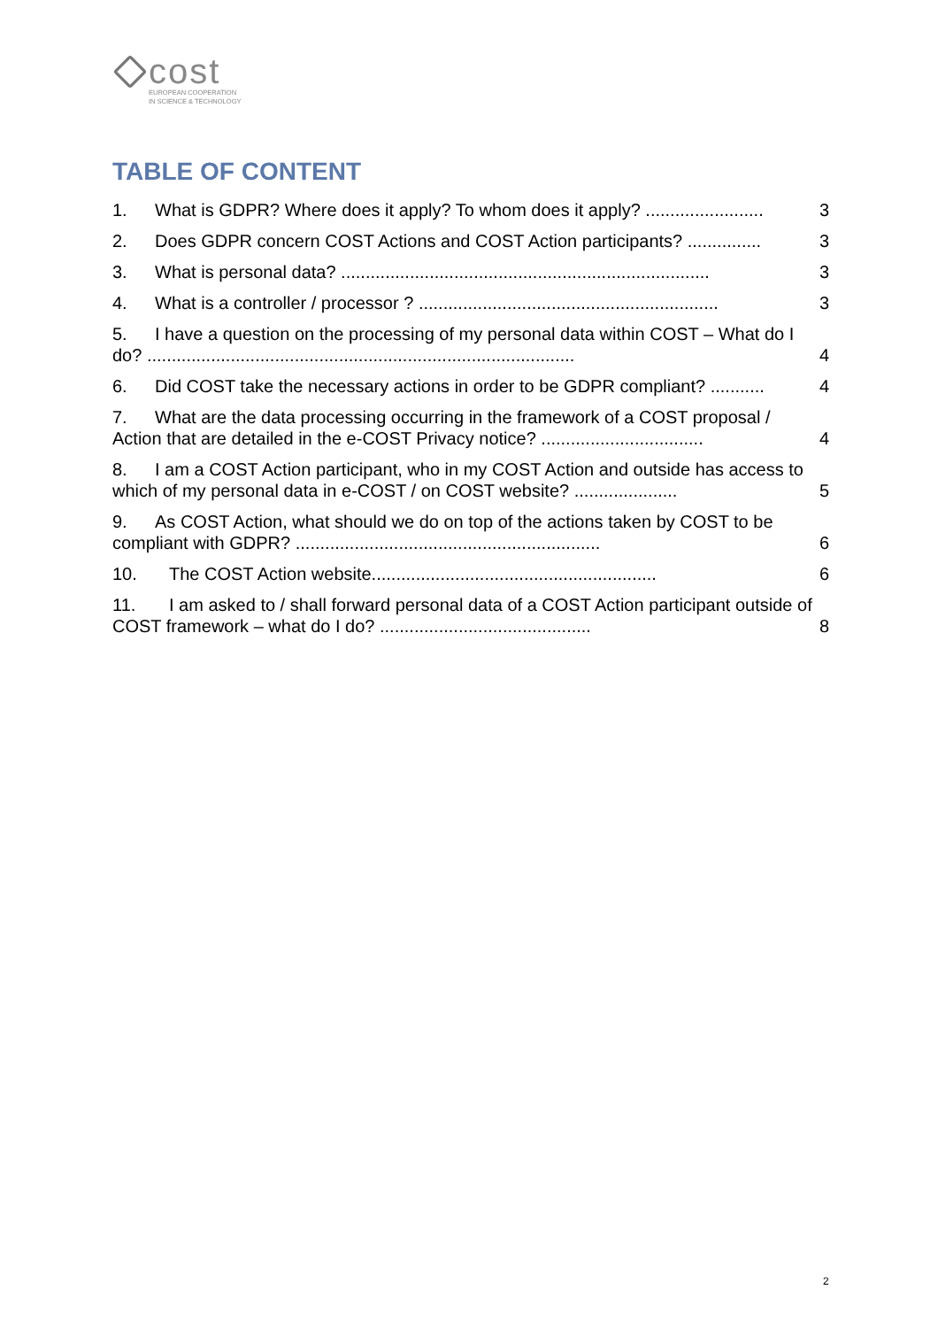cost
EUROPEAN COOPERATION
IN SCIENCE & TECHNOLOGY
TABLE OF CONTENT
1. What is GDPR? Where does it apply? To whom does it apply? ........................
3
2. Does GDPR concern COST Actions and COST Action participants? ...............
3
3. What is personal data? ...........................................................................
3
4. What is a controller / processor ? .............................................................
3
5. I have a question on the processing of my personal data within COST – What do I do? .......................................................................................
4
6. Did COST take the necessary actions in order to be GDPR compliant? ...........
4
7. What are the data processing occurring in the framework of a COST proposal / Action that are detailed in the e-COST Privacy notice? .................................
4
8. I am a COST Action participant, who in my COST Action and outside has access to which of my personal data in e-COST / on COST website? .....................
5
9. As COST Action, what should we do on top of the actions taken by COST to be compliant with GDPR? ..............................................................
6
10. The COST Action website..........................................................
6
11. I am asked to / shall forward personal data of a COST Action participant outside of COST framework – what do I do? ...........................................
8
2